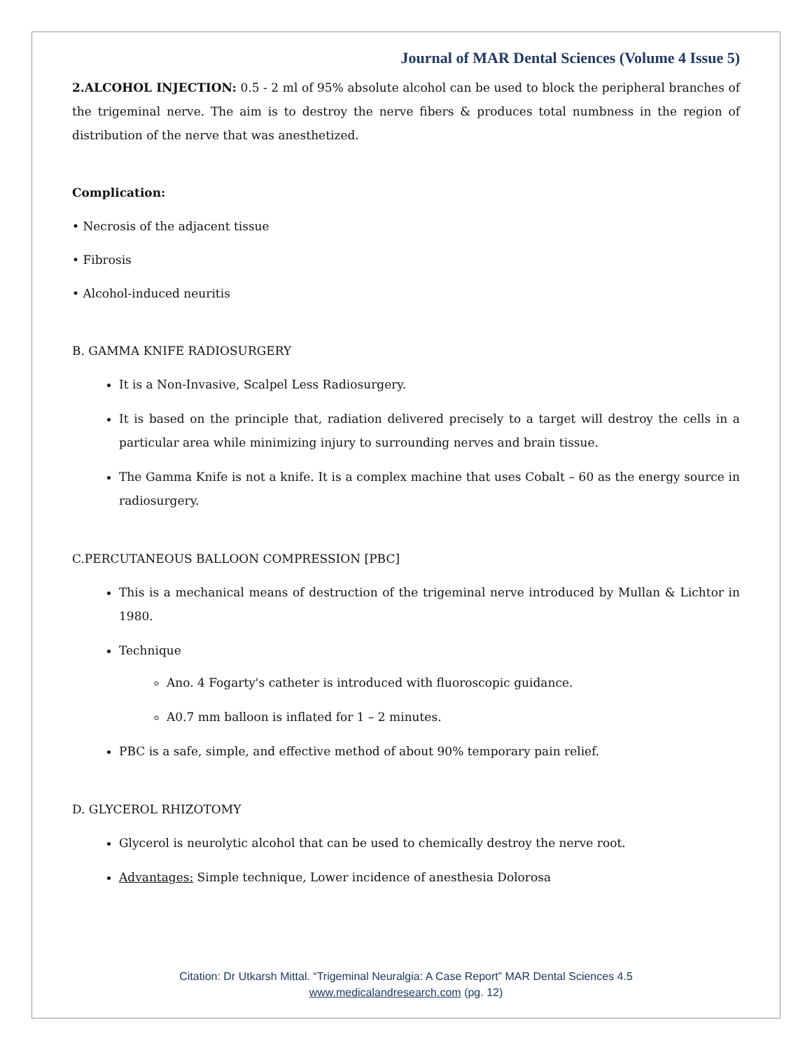Journal of MAR Dental Sciences (Volume 4 Issue 5)
2.ALCOHOL INJECTION: 0.5 - 2 ml of 95% absolute alcohol can be used to block the peripheral branches of the trigeminal nerve. The aim is to destroy the nerve fibers & produces total numbness in the region of distribution of the nerve that was anesthetized.
Complication:
• Necrosis of the adjacent tissue
• Fibrosis
• Alcohol-induced neuritis
B. GAMMA KNIFE RADIOSURGERY
It is a Non-Invasive, Scalpel Less Radiosurgery.
It is based on the principle that, radiation delivered precisely to a target will destroy the cells in a particular area while minimizing injury to surrounding nerves and brain tissue.
The Gamma Knife is not a knife. It is a complex machine that uses Cobalt – 60 as the energy source in radiosurgery.
C.PERCUTANEOUS BALLOON COMPRESSION [PBC]
This is a mechanical means of destruction of the trigeminal nerve introduced by Mullan & Lichtor in 1980.
Technique
Ano. 4 Fogarty's catheter is introduced with fluoroscopic guidance.
A0.7 mm balloon is inflated for 1 – 2 minutes.
PBC is a safe, simple, and effective method of about 90% temporary pain relief.
D. GLYCEROL RHIZOTOMY
Glycerol is neurolytic alcohol that can be used to chemically destroy the nerve root.
Advantages: Simple technique, Lower incidence of anesthesia Dolorosa
Citation: Dr Utkarsh Mittal. “Trigeminal Neuralgia: A Case Report” MAR Dental Sciences 4.5
www.medicalandresearch.com (pg. 12)